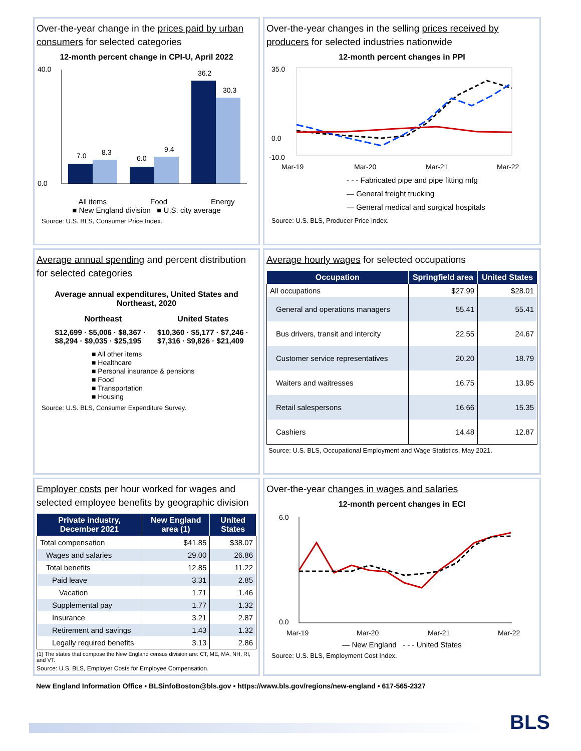Over-the-year change in the prices paid by urban consumers for selected categories
12-month percent change in CPI-U, April 2022
40.0
0.0
7.0
8.3
6.0
9.4
36.2
30.3
All items Food Energy
■ New England division ■ U.S. city average
Source: U.S. BLS, Consumer Price Index.
Over-the-year changes in the selling prices received by producers for selected industries nationwide
12-month percent changes in PPI
35.0
0.0
-10.0
Mar-19
Mar-20
Mar-21
Mar-22
- - - Fabricated pipe and pipe fitting mfg
— General freight trucking
— General medical and surgical hospitals
Source: U.S. BLS, Producer Price Index.
Average annual spending and percent distribution for selected categories
Average annual expenditures, United States and Northeast, 2020
| Northeast | United States |
| --- | --- |
| $12,699 · $5,006 · $8,367 · $8,294 · $9,035 · $25,195 | $10,360 · $5,177 · $7,246 · $7,316 · $9,826 · $21,409 |
■ All other items
■ Healthcare
■ Personal insurance & pensions
■ Food
■ Transportation
■ Housing
Source: U.S. BLS, Consumer Expenditure Survey.
Average hourly wages for selected occupations
| Occupation | Springfield area | United States |
| --- | --- | --- |
| All occupations | $27.99 | $28.01 |
| General and operations managers | 55.41 | 55.41 |
| Bus drivers, transit and intercity | 22.55 | 24.67 |
| Customer service representatives | 20.20 | 18.79 |
| Waiters and waitresses | 16.75 | 13.95 |
| Retail salespersons | 16.66 | 15.35 |
| Cashiers | 14.48 | 12.87 |
Source: U.S. BLS, Occupational Employment and Wage Statistics, May 2021.
Employer costs per hour worked for wages and selected employee benefits by geographic division
| Private industry, December 2021 | New England area (1) | United States |
| --- | --- | --- |
| Total compensation | $41.85 | $38.07 |
| Wages and salaries | 29.00 | 26.86 |
| Total benefits | 12.85 | 11.22 |
| Paid leave | 3.31 | 2.85 |
| Vacation | 1.71 | 1.46 |
| Supplemental pay | 1.77 | 1.32 |
| Insurance | 3.21 | 2.87 |
| Retirement and savings | 1.43 | 1.32 |
| Legally required benefits | 3.13 | 2.86 |
(1) The states that compose the New England census division are: CT, ME, MA, NH, RI, and VT.
Source: U.S. BLS, Employer Costs for Employee Compensation.
Over-the-year changes in wages and salaries
12-month percent changes in ECI
6.0
0.0
Mar-19
Mar-20
Mar-21
Mar-22
— New England - - - United States
Source: U.S. BLS, Employment Cost Index.
New England Information Office • BLSinfoBoston@bls.gov • https://www.bls.gov/regions/new-england • 617-565-2327
BLS